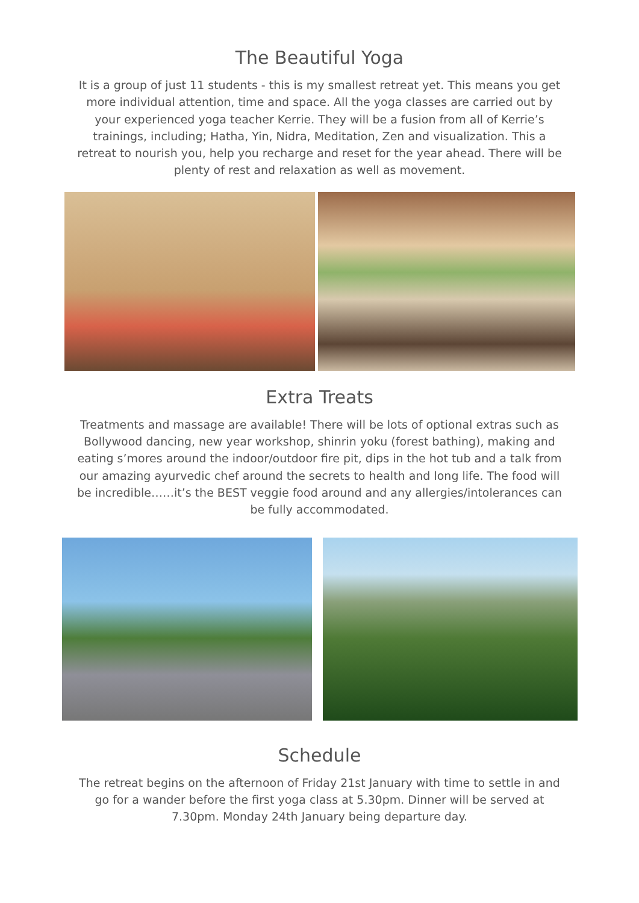The Beautiful Yoga
It is a group of just 11 students - this is my smallest retreat yet. This means you get more individual attention, time and space. All the yoga classes are carried out by your experienced yoga teacher Kerrie. They will be a fusion from all of Kerrie’s trainings, including; Hatha, Yin, Nidra, Meditation, Zen and visualization. This a retreat to nourish you, help you recharge and reset for the year ahead. There will be plenty of rest and relaxation as well as movement.
Extra Treats
Treatments and massage are available! There will be lots of optional extras such as Bollywood dancing, new year workshop, shinrin yoku (forest bathing), making and eating s’mores around the indoor/outdoor fire pit, dips in the hot tub and a talk from our amazing ayurvedic chef around the secrets to health and long life. The food will be incredible……it’s the BEST veggie food around and any allergies/intolerances can be fully accommodated.
Schedule
The retreat begins on the afternoon of Friday 21st January with time to settle in and go for a wander before the first yoga class at 5.30pm. Dinner will be served at 7.30pm. Monday 24th January being departure day.